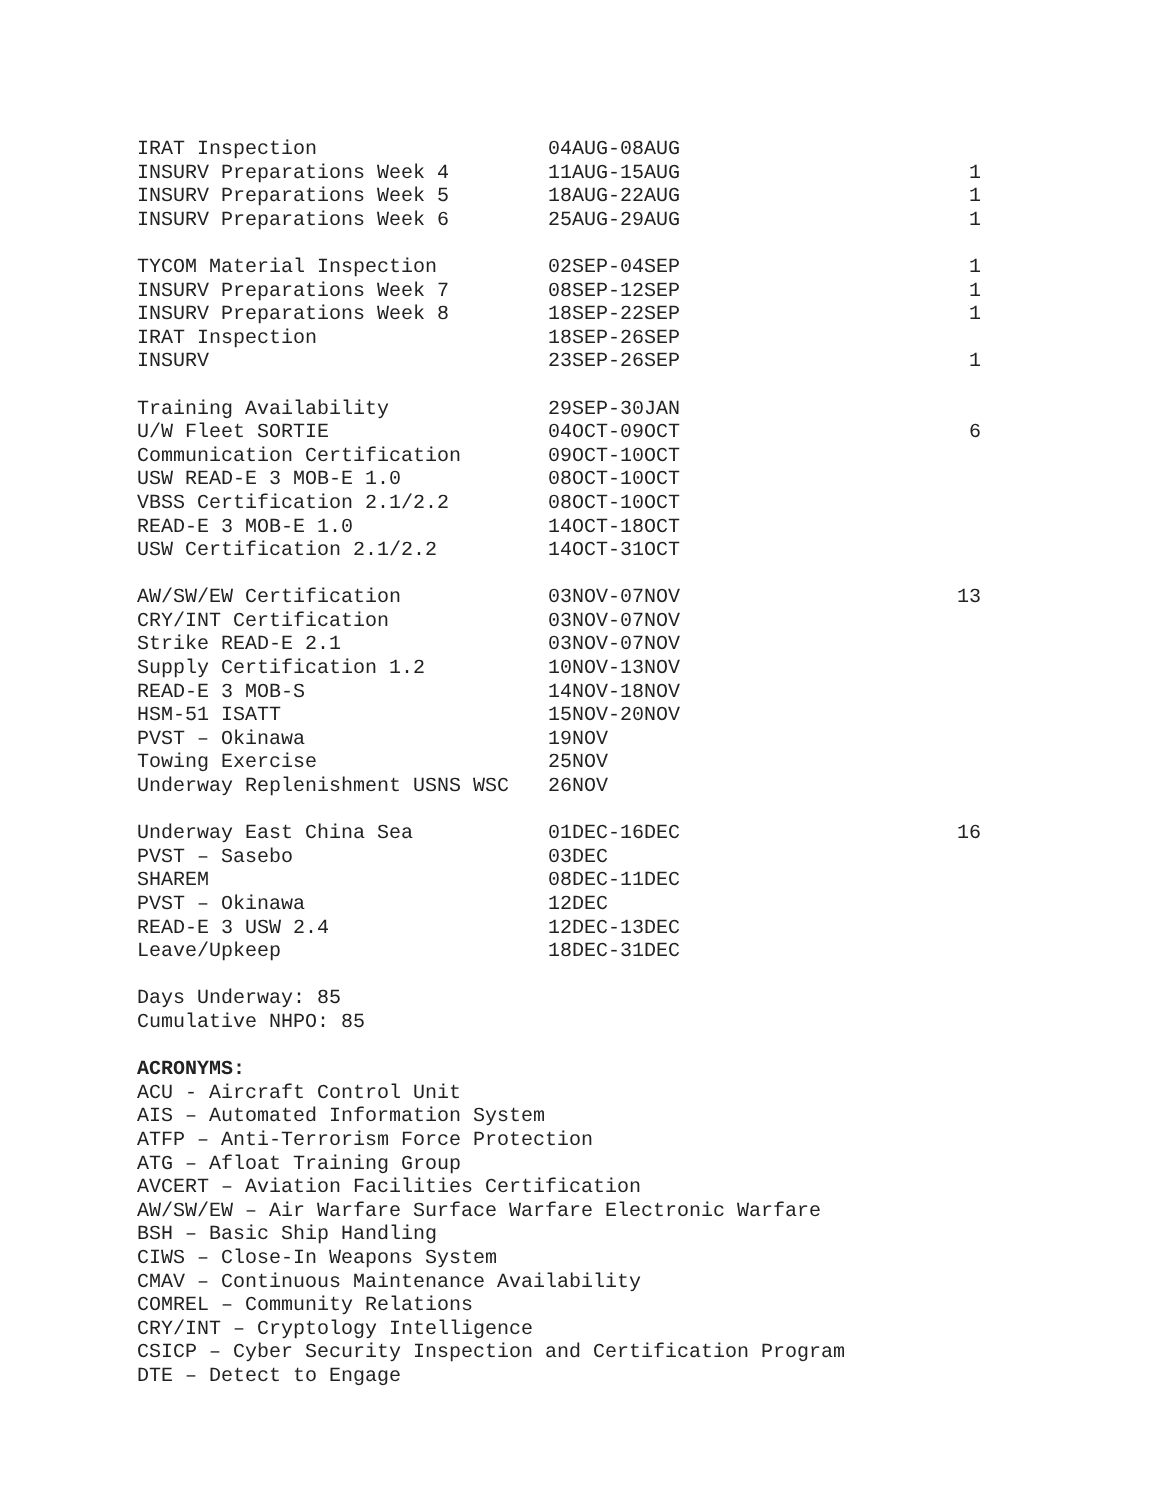| IRAT Inspection | 04AUG-08AUG | |
| INSURV Preparations Week 4 | 11AUG-15AUG | 1 |
| INSURV Preparations Week 5 | 18AUG-22AUG | 1 |
| INSURV Preparations Week 6 | 25AUG-29AUG | 1 |
| TYCOM Material Inspection | 02SEP-04SEP | 1 |
| INSURV Preparations Week 7 | 08SEP-12SEP | 1 |
| INSURV Preparations Week 8 | 18SEP-22SEP | 1 |
| IRAT Inspection | 18SEP-26SEP | |
| INSURV | 23SEP-26SEP | 1 |
| Training Availability | 29SEP-30JAN | |
| U/W Fleet SORTIE | 04OCT-09OCT | 6 |
| Communication Certification | 09OCT-10OCT | |
| USW READ-E 3 MOB-E 1.0 | 08OCT-10OCT | |
| VBSS Certification 2.1/2.2 | 08OCT-10OCT | |
| READ-E 3 MOB-E 1.0 | 14OCT-18OCT | |
| USW Certification 2.1/2.2 | 14OCT-31OCT | |
| AW/SW/EW Certification | 03NOV-07NOV | 13 |
| CRY/INT Certification | 03NOV-07NOV | |
| Strike READ-E 2.1 | 03NOV-07NOV | |
| Supply Certification 1.2 | 10NOV-13NOV | |
| READ-E 3 MOB-S | 14NOV-18NOV | |
| HSM-51 ISATT | 15NOV-20NOV | |
| PVST – Okinawa | 19NOV | |
| Towing Exercise | 25NOV | |
| Underway Replenishment USNS WSC | 26NOV | |
| Underway East China Sea | 01DEC-16DEC | 16 |
| PVST – Sasebo | 03DEC | |
| SHAREM | 08DEC-11DEC | |
| PVST – Okinawa | 12DEC | |
| READ-E 3 USW 2.4 | 12DEC-13DEC | |
| Leave/Upkeep | 18DEC-31DEC | |
Days Underway: 85
Cumulative NHPO: 85
ACRONYMS:
ACU - Aircraft Control Unit
AIS – Automated Information System
ATFP – Anti-Terrorism Force Protection
ATG – Afloat Training Group
AVCERT – Aviation Facilities Certification
AW/SW/EW – Air Warfare Surface Warfare Electronic Warfare
BSH – Basic Ship Handling
CIWS – Close-In Weapons System
CMAV – Continuous Maintenance Availability
COMREL – Community Relations
CRY/INT – Cryptology Intelligence
CSICP – Cyber Security Inspection and Certification Program
DTE – Detect to Engage